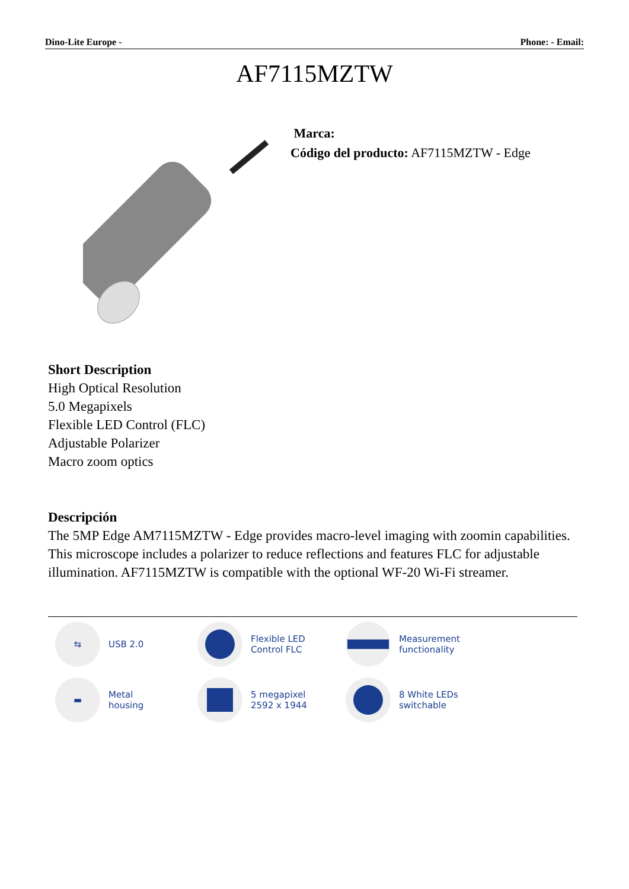Dino-Lite Europe - Phone: - Email:
AF7115MZTW
Marca:
Código del producto: AF7115MZTW - Edge
Short Description
High Optical Resolution
5.0 Megapixels
Flexible LED Control (FLC)
Adjustable Polarizer
Macro zoom optics
Descripción
The 5MP Edge AM7115MZTW - Edge provides macro-level imaging with zoomin capabilities. This microscope includes a polarizer to reduce reflections and features FLC for adjustable illumination. AF7115MZTW is compatible with the optional WF-20 Wi-Fi streamer.
⇆
USB 2.0
Flexible LED
Control FLC
Measurement
functionality
▬
Metal
housing
5 megapixel
2592 x 1944
8 White LEDs
switchable